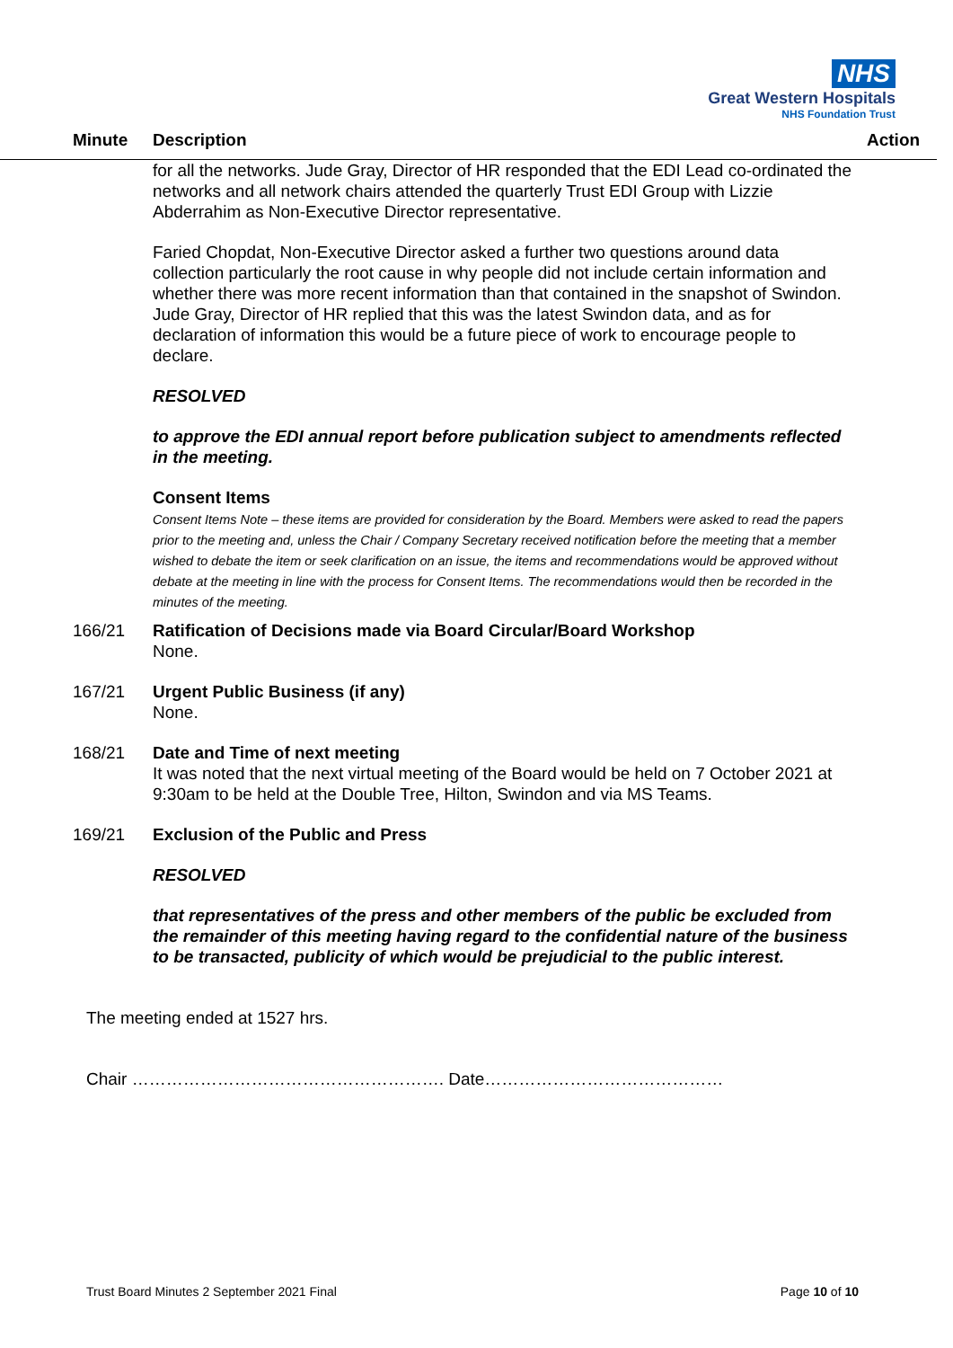NHS
Great Western Hospitals
NHS Foundation Trust
Minute Description Action
for all the networks. Jude Gray, Director of HR responded that the EDI Lead co-ordinated the networks and all network chairs attended the quarterly Trust EDI Group with Lizzie Abderrahim as Non-Executive Director representative.
Faried Chopdat, Non-Executive Director asked a further two questions around data collection particularly the root cause in why people did not include certain information and whether there was more recent information than that contained in the snapshot of Swindon. Jude Gray, Director of HR replied that this was the latest Swindon data, and as for declaration of information this would be a future piece of work to encourage people to declare.
RESOLVED
to approve the EDI annual report before publication subject to amendments reflected in the meeting.
Consent Items
Consent Items Note – these items are provided for consideration by the Board. Members were asked to read the papers prior to the meeting and, unless the Chair / Company Secretary received notification before the meeting that a member wished to debate the item or seek clarification on an issue, the items and recommendations would be approved without debate at the meeting in line with the process for Consent Items. The recommendations would then be recorded in the minutes of the meeting.
166/21 Ratification of Decisions made via Board Circular/Board Workshop
None.
167/21 Urgent Public Business (if any)
None.
168/21 Date and Time of next meeting
It was noted that the next virtual meeting of the Board would be held on 7 October 2021 at 9:30am to be held at the Double Tree, Hilton, Swindon and via MS Teams.
169/21 Exclusion of the Public and Press
RESOLVED
that representatives of the press and other members of the public be excluded from the remainder of this meeting having regard to the confidential nature of the business to be transacted, publicity of which would be prejudicial to the public interest.
The meeting ended at 1527 hrs.
Chair ………………………………………………. Date……………………………………
Trust Board Minutes 2 September 2021 Final Page 10 of 10